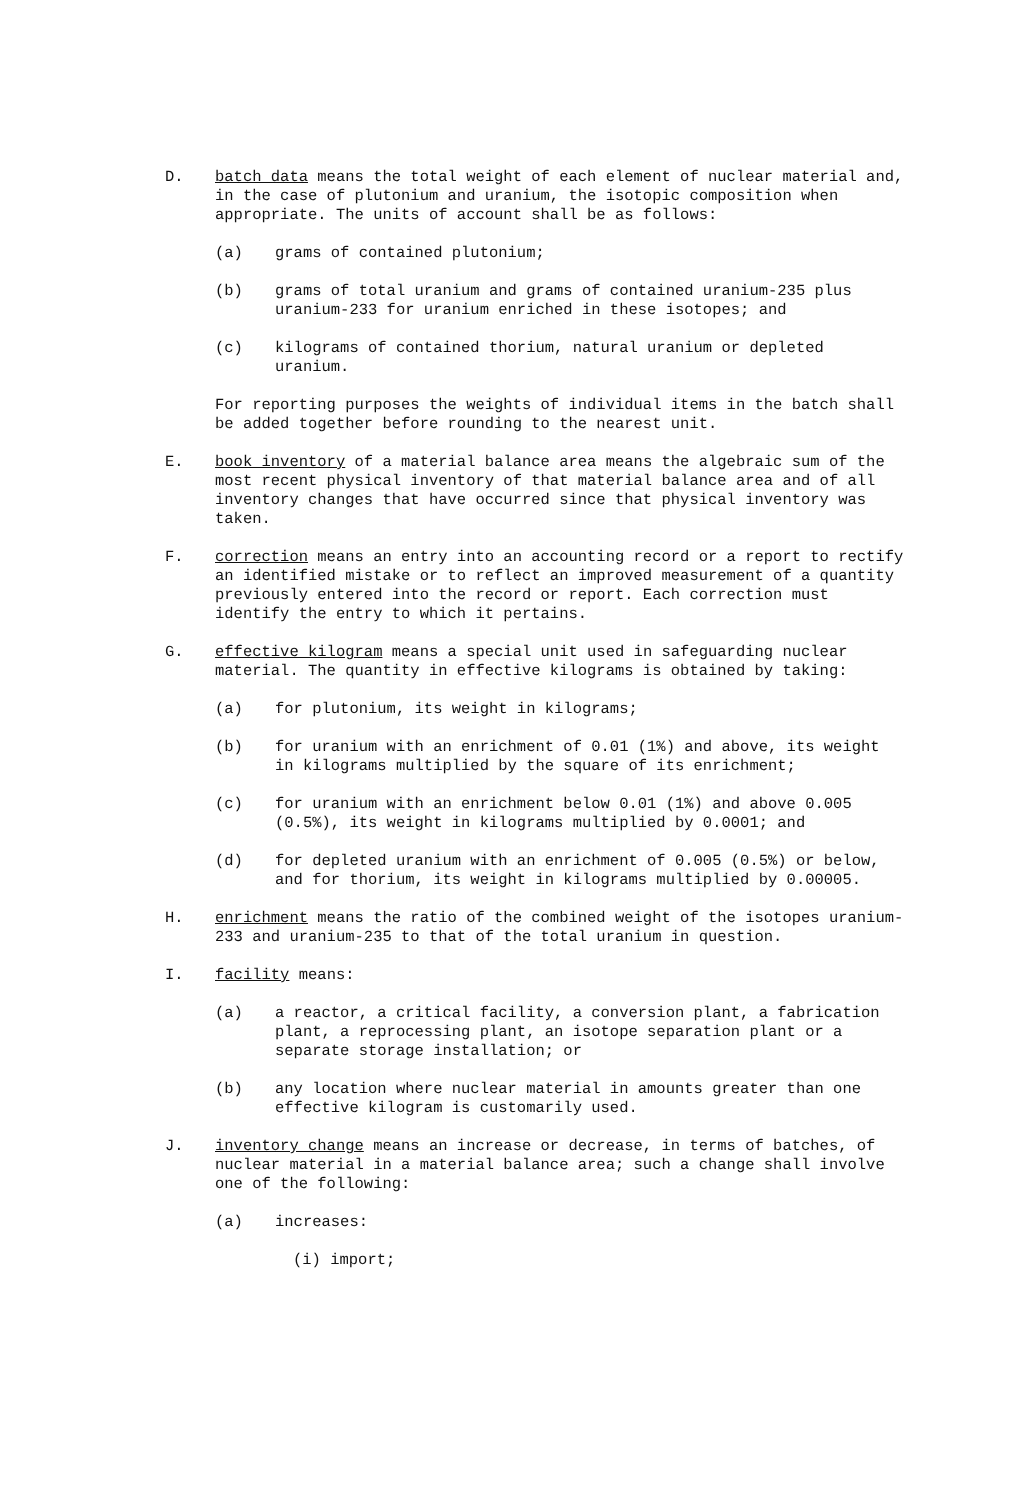D. batch data means the total weight of each element of nuclear material and, in the case of plutonium and uranium, the isotopic composition when appropriate. The units of account shall be as follows:
(a) grams of contained plutonium;
(b) grams of total uranium and grams of contained uranium-235 plus uranium-233 for uranium enriched in these isotopes; and
(c) kilograms of contained thorium, natural uranium or depleted uranium.
For reporting purposes the weights of individual items in the batch shall be added together before rounding to the nearest unit.
E. book inventory of a material balance area means the algebraic sum of the most recent physical inventory of that material balance area and of all inventory changes that have occurred since that physical inventory was taken.
F. correction means an entry into an accounting record or a report to rectify an identified mistake or to reflect an improved measurement of a quantity previously entered into the record or report. Each correction must identify the entry to which it pertains.
G. effective kilogram means a special unit used in safeguarding nuclear material. The quantity in effective kilograms is obtained by taking:
(a) for plutonium, its weight in kilograms;
(b) for uranium with an enrichment of 0.01 (1%) and above, its weight in kilograms multiplied by the square of its enrichment;
(c) for uranium with an enrichment below 0.01 (1%) and above 0.005 (0.5%), its weight in kilograms multiplied by 0.0001; and
(d) for depleted uranium with an enrichment of 0.005 (0.5%) or below, and for thorium, its weight in kilograms multiplied by 0.00005.
H. enrichment means the ratio of the combined weight of the isotopes uranium-233 and uranium-235 to that of the total uranium in question.
I. facility means:
(a) a reactor, a critical facility, a conversion plant, a fabrication plant, a reprocessing plant, an isotope separation plant or a separate storage installation; or
(b) any location where nuclear material in amounts greater than one effective kilogram is customarily used.
J. inventory change means an increase or decrease, in terms of batches, of nuclear material in a material balance area; such a change shall involve one of the following:
(a) increases:
(i) import;